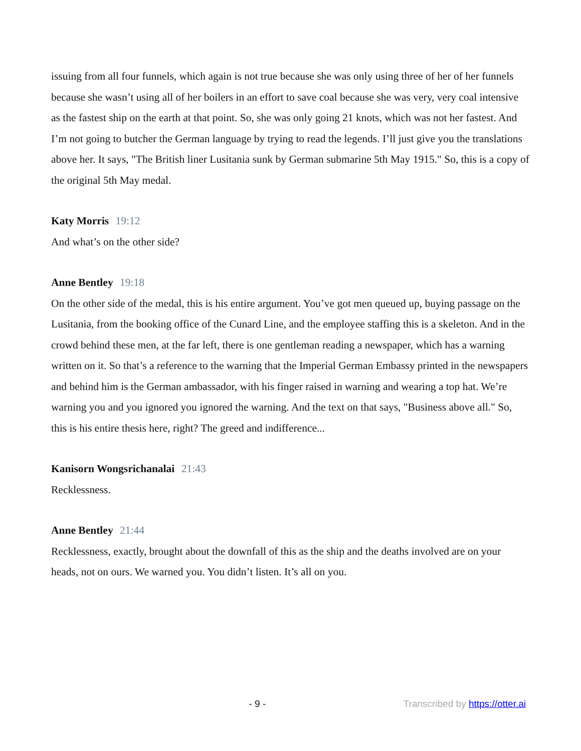issuing from all four funnels, which again is not true because she was only using three of her of her funnels because she wasn’t using all of her boilers in an effort to save coal because she was very, very coal intensive as the fastest ship on the earth at that point. So, she was only going 21 knots, which was not her fastest. And I’m not going to butcher the German language by trying to read the legends. I’ll just give you the translations above her. It says, "The British liner Lusitania sunk by German submarine 5th May 1915." So, this is a copy of the original 5th May medal.
Katy Morris 19:12
And what’s on the other side?
Anne Bentley 19:18
On the other side of the medal, this is his entire argument. You’ve got men queued up, buying passage on the Lusitania, from the booking office of the Cunard Line, and the employee staffing this is a skeleton. And in the crowd behind these men, at the far left, there is one gentleman reading a newspaper, which has a warning written on it. So that’s a reference to the warning that the Imperial German Embassy printed in the newspapers and behind him is the German ambassador, with his finger raised in warning and wearing a top hat. We’re warning you and you ignored you ignored the warning. And the text on that says, "Business above all." So, this is his entire thesis here, right? The greed and indifference...
Kanisorn Wongsrichanalai 21:43
Recklessness.
Anne Bentley 21:44
Recklessness, exactly, brought about the downfall of this as the ship and the deaths involved are on your heads, not on ours. We warned you. You didn’t listen. It’s all on you.
- 9 - Transcribed by https://otter.ai